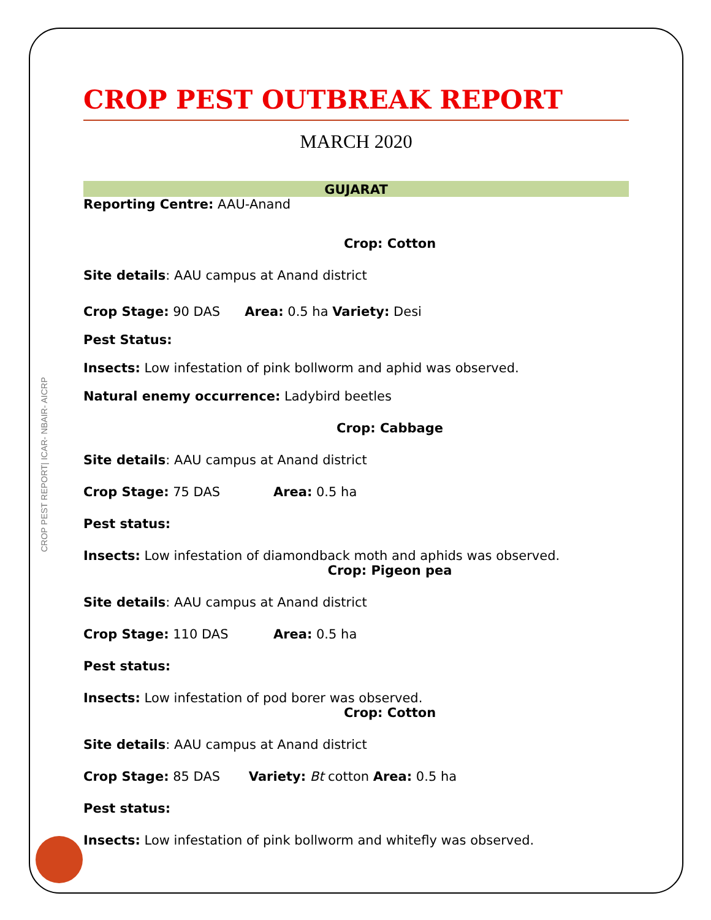CROP PEST REPORT| ICAR- NBAIR- AICRP
CROP PEST OUTBREAK REPORT
MARCH 2020
GUJARAT
Reporting Centre: AAU-Anand
Crop: Cotton
Site details: AAU campus at Anand district
Crop Stage: 90 DAS Area: 0.5 ha Variety: Desi
Pest Status:
Insects: Low infestation of pink bollworm and aphid was observed.
Natural enemy occurrence: Ladybird beetles
Crop: Cabbage
Site details: AAU campus at Anand district
Crop Stage: 75 DAS Area: 0.5 ha
Pest status:
Insects: Low infestation of diamondback moth and aphids was observed.
Crop: Pigeon pea
Site details: AAU campus at Anand district
Crop Stage: 110 DAS Area: 0.5 ha
Pest status:
Insects: Low infestation of pod borer was observed.
Crop: Cotton
Site details: AAU campus at Anand district
Crop Stage: 85 DAS Variety: Bt cotton Area: 0.5 ha
Pest status:
Insects: Low infestation of pink bollworm and whitefly was observed.